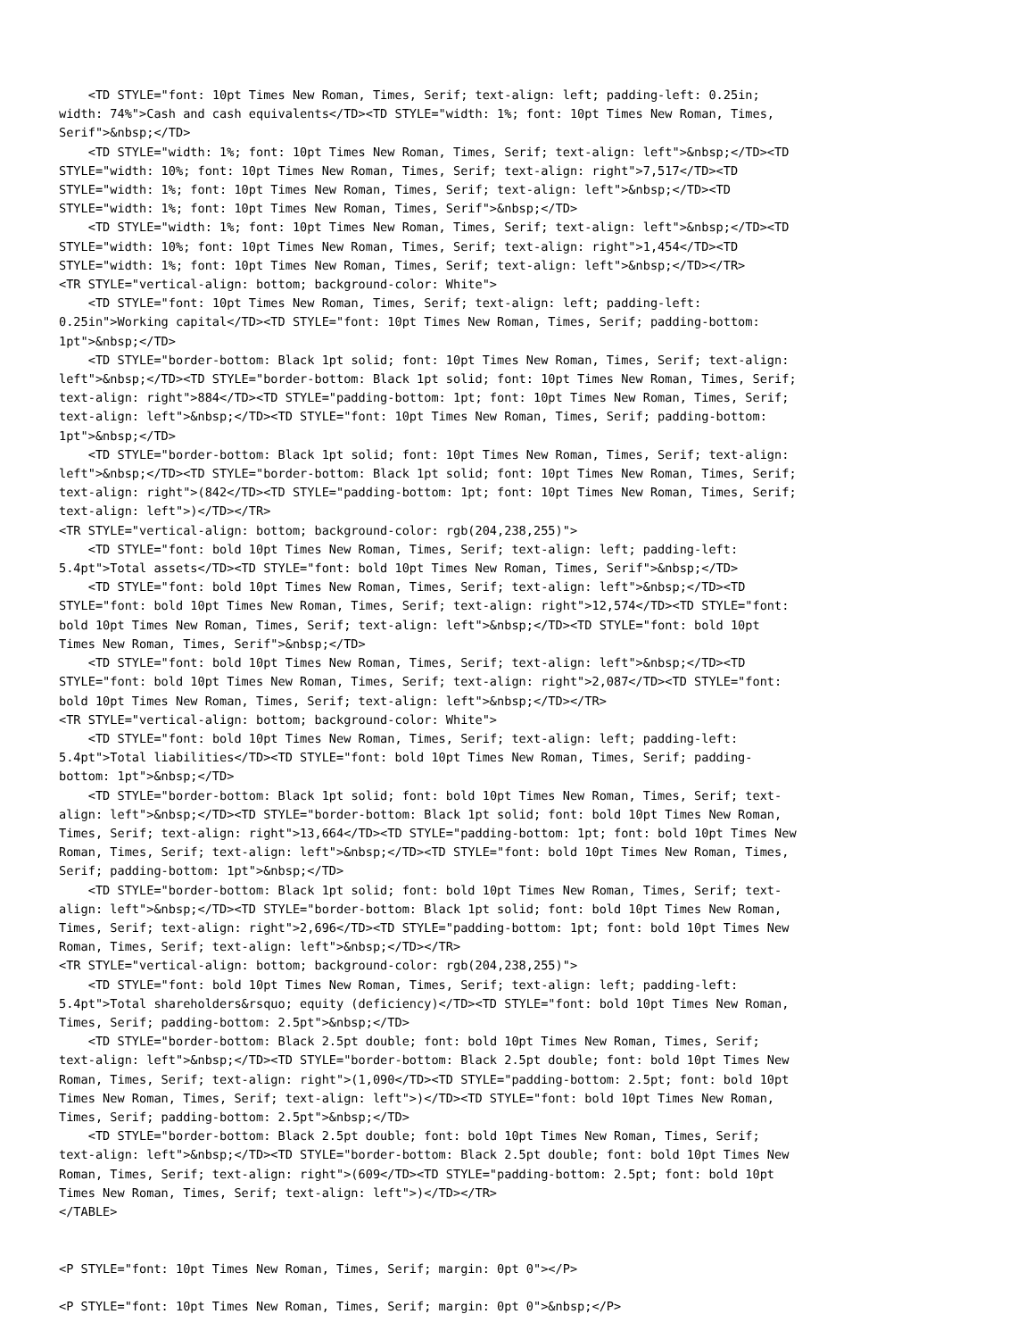<TD STYLE="font: 10pt Times New Roman, Times, Serif; text-align: left; padding-left: 0.25in;
width: 74%">Cash and cash equivalents</TD><TD STYLE="width: 1%; font: 10pt Times New Roman, Times,
Serif">&nbsp;</TD>
    <TD STYLE="width: 1%; font: 10pt Times New Roman, Times, Serif; text-align: left">&nbsp;</TD><TD
STYLE="width: 10%; font: 10pt Times New Roman, Times, Serif; text-align: right">7,517</TD><TD
STYLE="width: 1%; font: 10pt Times New Roman, Times, Serif; text-align: left">&nbsp;</TD><TD
STYLE="width: 1%; font: 10pt Times New Roman, Times, Serif">&nbsp;</TD>
    <TD STYLE="width: 1%; font: 10pt Times New Roman, Times, Serif; text-align: left">&nbsp;</TD><TD
STYLE="width: 10%; font: 10pt Times New Roman, Times, Serif; text-align: right">1,454</TD><TD
STYLE="width: 1%; font: 10pt Times New Roman, Times, Serif; text-align: left">&nbsp;</TD></TR>
<TR STYLE="vertical-align: bottom; background-color: White">
    <TD STYLE="font: 10pt Times New Roman, Times, Serif; text-align: left; padding-left:
0.25in">Working capital</TD><TD STYLE="font: 10pt Times New Roman, Times, Serif; padding-bottom:
1pt">&nbsp;</TD>
    <TD STYLE="border-bottom: Black 1pt solid; font: 10pt Times New Roman, Times, Serif; text-align:
left">&nbsp;</TD><TD STYLE="border-bottom: Black 1pt solid; font: 10pt Times New Roman, Times, Serif;
text-align: right">884</TD><TD STYLE="padding-bottom: 1pt; font: 10pt Times New Roman, Times, Serif;
text-align: left">&nbsp;</TD><TD STYLE="font: 10pt Times New Roman, Times, Serif; padding-bottom:
1pt">&nbsp;</TD>
    <TD STYLE="border-bottom: Black 1pt solid; font: 10pt Times New Roman, Times, Serif; text-align:
left">&nbsp;</TD><TD STYLE="border-bottom: Black 1pt solid; font: 10pt Times New Roman, Times, Serif;
text-align: right">(842</TD><TD STYLE="padding-bottom: 1pt; font: 10pt Times New Roman, Times, Serif;
text-align: left">)</TD></TR>
<TR STYLE="vertical-align: bottom; background-color: rgb(204,238,255)">
    <TD STYLE="font: bold 10pt Times New Roman, Times, Serif; text-align: left; padding-left:
5.4pt">Total assets</TD><TD STYLE="font: bold 10pt Times New Roman, Times, Serif">&nbsp;</TD>
    <TD STYLE="font: bold 10pt Times New Roman, Times, Serif; text-align: left">&nbsp;</TD><TD
STYLE="font: bold 10pt Times New Roman, Times, Serif; text-align: right">12,574</TD><TD STYLE="font:
bold 10pt Times New Roman, Times, Serif; text-align: left">&nbsp;</TD><TD STYLE="font: bold 10pt
Times New Roman, Times, Serif">&nbsp;</TD>
    <TD STYLE="font: bold 10pt Times New Roman, Times, Serif; text-align: left">&nbsp;</TD><TD
STYLE="font: bold 10pt Times New Roman, Times, Serif; text-align: right">2,087</TD><TD STYLE="font:
bold 10pt Times New Roman, Times, Serif; text-align: left">&nbsp;</TD></TR>
<TR STYLE="vertical-align: bottom; background-color: White">
    <TD STYLE="font: bold 10pt Times New Roman, Times, Serif; text-align: left; padding-left:
5.4pt">Total liabilities</TD><TD STYLE="font: bold 10pt Times New Roman, Times, Serif; padding-
bottom: 1pt">&nbsp;</TD>
    <TD STYLE="border-bottom: Black 1pt solid; font: bold 10pt Times New Roman, Times, Serif; text-
align: left">&nbsp;</TD><TD STYLE="border-bottom: Black 1pt solid; font: bold 10pt Times New Roman,
Times, Serif; text-align: right">13,664</TD><TD STYLE="padding-bottom: 1pt; font: bold 10pt Times New
Roman, Times, Serif; text-align: left">&nbsp;</TD><TD STYLE="font: bold 10pt Times New Roman, Times,
Serif; padding-bottom: 1pt">&nbsp;</TD>
    <TD STYLE="border-bottom: Black 1pt solid; font: bold 10pt Times New Roman, Times, Serif; text-
align: left">&nbsp;</TD><TD STYLE="border-bottom: Black 1pt solid; font: bold 10pt Times New Roman,
Times, Serif; text-align: right">2,696</TD><TD STYLE="padding-bottom: 1pt; font: bold 10pt Times New
Roman, Times, Serif; text-align: left">&nbsp;</TD></TR>
<TR STYLE="vertical-align: bottom; background-color: rgb(204,238,255)">
    <TD STYLE="font: bold 10pt Times New Roman, Times, Serif; text-align: left; padding-left:
5.4pt">Total shareholders&rsquo; equity (deficiency)</TD><TD STYLE="font: bold 10pt Times New Roman,
Times, Serif; padding-bottom: 2.5pt">&nbsp;</TD>
    <TD STYLE="border-bottom: Black 2.5pt double; font: bold 10pt Times New Roman, Times, Serif;
text-align: left">&nbsp;</TD><TD STYLE="border-bottom: Black 2.5pt double; font: bold 10pt Times New
Roman, Times, Serif; text-align: right">(1,090</TD><TD STYLE="padding-bottom: 2.5pt; font: bold 10pt
Times New Roman, Times, Serif; text-align: left">)</TD><TD STYLE="font: bold 10pt Times New Roman,
Times, Serif; padding-bottom: 2.5pt">&nbsp;</TD>
    <TD STYLE="border-bottom: Black 2.5pt double; font: bold 10pt Times New Roman, Times, Serif;
text-align: left">&nbsp;</TD><TD STYLE="border-bottom: Black 2.5pt double; font: bold 10pt Times New
Roman, Times, Serif; text-align: right">(609</TD><TD STYLE="padding-bottom: 2.5pt; font: bold 10pt
Times New Roman, Times, Serif; text-align: left">)</TD></TR>
</TABLE>


<P STYLE="font: 10pt Times New Roman, Times, Serif; margin: 0pt 0"></P>

<P STYLE="font: 10pt Times New Roman, Times, Serif; margin: 0pt 0">&nbsp;</P>